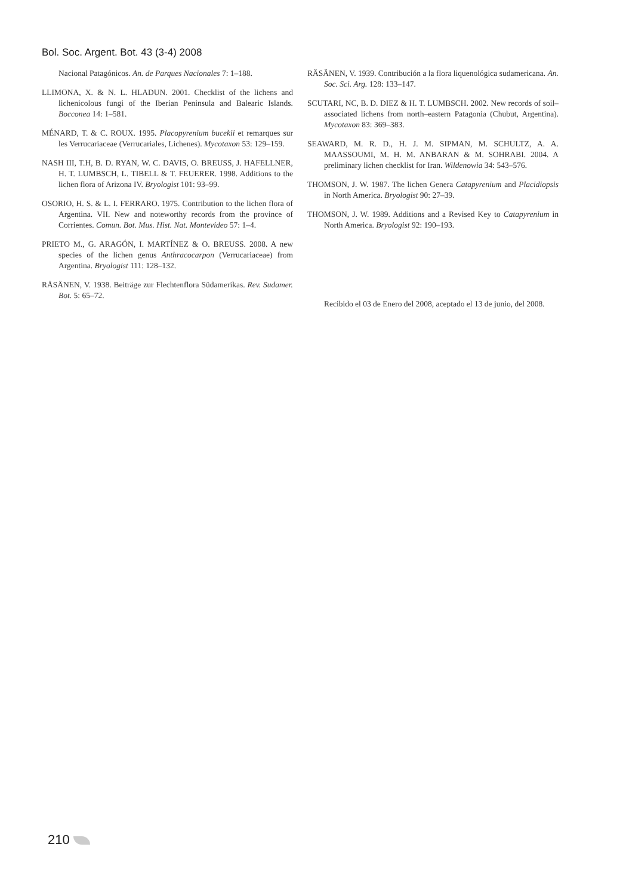Bol. Soc. Argent. Bot. 43 (3-4) 2008
Nacional Patagónicos. An. de Parques Nacionales 7: 1–188.
LLIMONA, X. & N. L. HLADUN. 2001. Checklist of the lichens and lichenicolous fungi of the Iberian Peninsula and Balearic Islands. Bocconea 14: 1–581.
MÉNARD, T. & C. ROUX. 1995. Placopyrenium bucekii et remarques sur les Verrucariaceae (Verrucariales, Lichenes). Mycotaxon 53: 129–159.
NASH III, T.H, B. D. RYAN, W. C. DAVIS, O. BREUSS, J. HAFELLNER, H. T. LUMBSCH, L. TIBELL & T. FEUERER. 1998. Additions to the lichen flora of Arizona IV. Bryologist 101: 93–99.
OSORIO, H. S. & L. I. FERRARO. 1975. Contribution to the lichen flora of Argentina. VII. New and noteworthy records from the province of Corrientes. Comun. Bot. Mus. Hist. Nat. Montevideo 57: 1–4.
PRIETO M., G. ARAGÓN, I. MARTÍNEZ & O. BREUSS. 2008. A new species of the lichen genus Anthracocarpon (Verrucariaceae) from Argentina. Bryologist 111: 128–132.
RÄSÄNEN, V. 1938. Beiträge zur Flechtenflora Südamerikas. Rev. Sudamer. Bot. 5: 65–72.
RÄSÄNEN, V. 1939. Contribución a la flora liquenológica sudamericana. An. Soc. Sci. Arg. 128: 133–147.
SCUTARI, NC, B. D. DIEZ & H. T. LUMBSCH. 2002. New records of soil–associated lichens from north–eastern Patagonia (Chubut, Argentina). Mycotaxon 83: 369–383.
SEAWARD, M. R. D., H. J. M. SIPMAN, M. SCHULTZ, A. A. MAASSOUMI, M. H. M. ANBARAN & M. SOHRABI. 2004. A preliminary lichen checklist for Iran. Wildenowia 34: 543–576.
THOMSON, J. W. 1987. The lichen Genera Catapyrenium and Placidiopsis in North America. Bryologist 90: 27–39.
THOMSON, J. W. 1989. Additions and a Revised Key to Catapyrenium in North America. Bryologist 92: 190–193.
Recibido el 03 de Enero del 2008, aceptado el 13 de junio, del 2008.
210